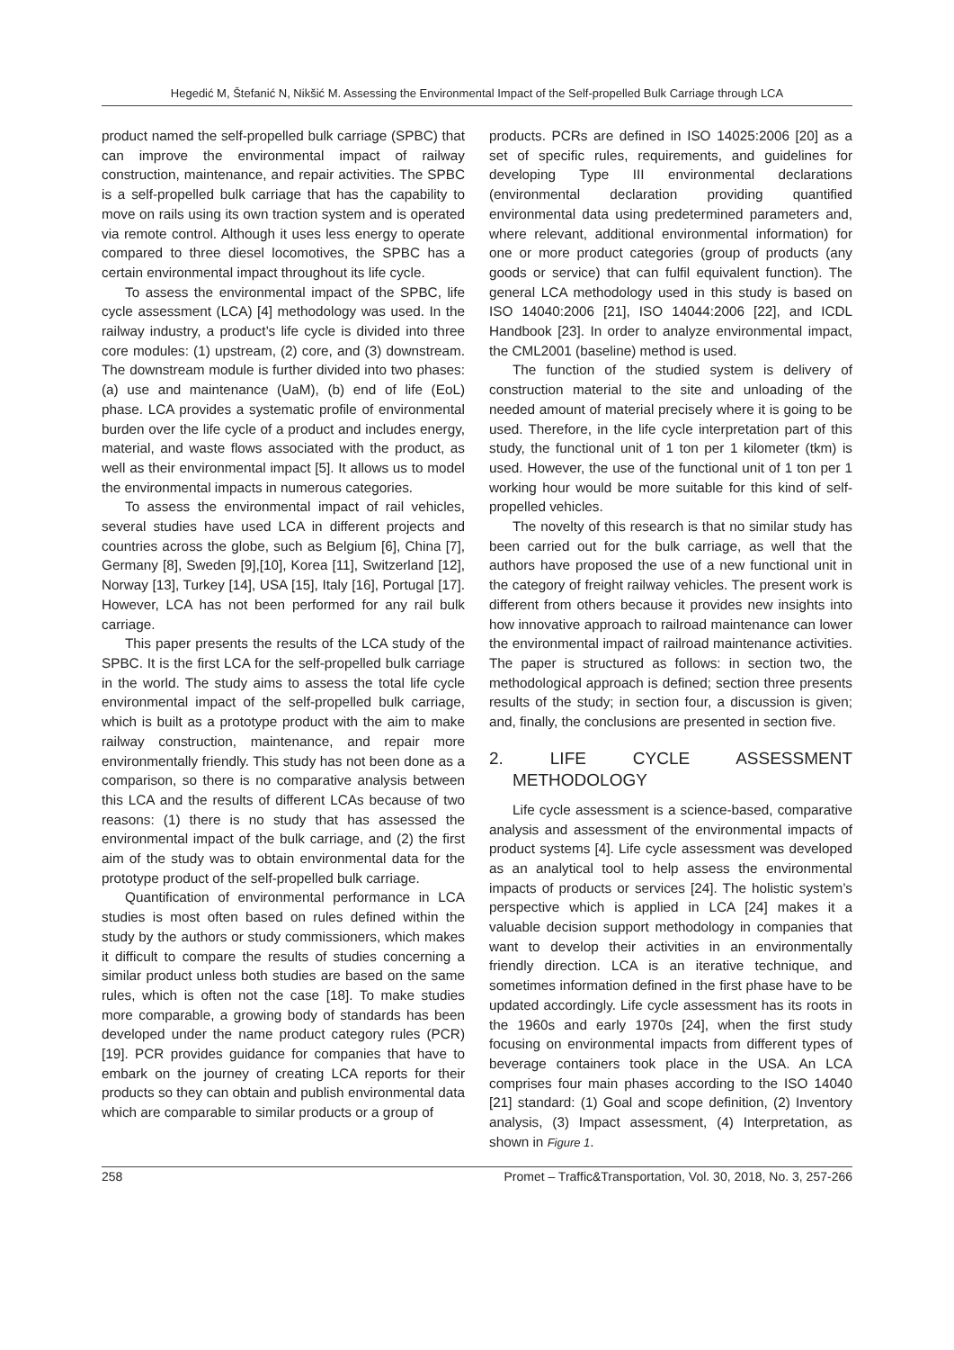Hegedić M, Štefanić N, Nikšić M. Assessing the Environmental Impact of the Self-propelled Bulk Carriage through LCA
product named the self-propelled bulk carriage (SPBC) that can improve the environmental impact of railway construction, maintenance, and repair activities. The SPBC is a self-propelled bulk carriage that has the capability to move on rails using its own traction system and is operated via remote control. Although it uses less energy to operate compared to three diesel locomotives, the SPBC has a certain environmental impact throughout its life cycle.
To assess the environmental impact of the SPBC, life cycle assessment (LCA) [4] methodology was used. In the railway industry, a product’s life cycle is divided into three core modules: (1) upstream, (2) core, and (3) downstream. The downstream module is further divided into two phases: (a) use and maintenance (UaM), (b) end of life (EoL) phase. LCA provides a systematic profile of environmental burden over the life cycle of a product and includes energy, material, and waste flows associated with the product, as well as their environmental impact [5]. It allows us to model the environmental impacts in numerous categories.
To assess the environmental impact of rail vehicles, several studies have used LCA in different projects and countries across the globe, such as Belgium [6], China [7], Germany [8], Sweden [9],[10], Korea [11], Switzerland [12], Norway [13], Turkey [14], USA [15], Italy [16], Portugal [17]. However, LCA has not been performed for any rail bulk carriage.
This paper presents the results of the LCA study of the SPBC. It is the first LCA for the self-propelled bulk carriage in the world. The study aims to assess the total life cycle environmental impact of the self-propelled bulk carriage, which is built as a prototype product with the aim to make railway construction, maintenance, and repair more environmentally friendly. This study has not been done as a comparison, so there is no comparative analysis between this LCA and the results of different LCAs because of two reasons: (1) there is no study that has assessed the environmental impact of the bulk carriage, and (2) the first aim of the study was to obtain environmental data for the prototype product of the self-propelled bulk carriage.
Quantification of environmental performance in LCA studies is most often based on rules defined within the study by the authors or study commissioners, which makes it difficult to compare the results of studies concerning a similar product unless both studies are based on the same rules, which is often not the case [18]. To make studies more comparable, a growing body of standards has been developed under the name product category rules (PCR) [19]. PCR provides guidance for companies that have to embark on the journey of creating LCA reports for their products so they can obtain and publish environmental data which are comparable to similar products or a group of
products. PCRs are defined in ISO 14025:2006 [20] as a set of specific rules, requirements, and guidelines for developing Type III environmental declarations (environmental declaration providing quantified environmental data using predetermined parameters and, where relevant, additional environmental information) for one or more product categories (group of products (any goods or service) that can fulfil equivalent function). The general LCA methodology used in this study is based on ISO 14040:2006 [21], ISO 14044:2006 [22], and ICDL Handbook [23]. In order to analyze environmental impact, the CML2001 (baseline) method is used.
The function of the studied system is delivery of construction material to the site and unloading of the needed amount of material precisely where it is going to be used. Therefore, in the life cycle interpretation part of this study, the functional unit of 1 ton per 1 kilometer (tkm) is used. However, the use of the functional unit of 1 ton per 1 working hour would be more suitable for this kind of self-propelled vehicles.
The novelty of this research is that no similar study has been carried out for the bulk carriage, as well that the authors have proposed the use of a new functional unit in the category of freight railway vehicles. The present work is different from others because it provides new insights into how innovative approach to railroad maintenance can lower the environmental impact of railroad maintenance activities. The paper is structured as follows: in section two, the methodological approach is defined; section three presents results of the study; in section four, a discussion is given; and, finally, the conclusions are presented in section five.
2. LIFE CYCLE ASSESSMENT METHODOLOGY
Life cycle assessment is a science-based, comparative analysis and assessment of the environmental impacts of product systems [4]. Life cycle assessment was developed as an analytical tool to help assess the environmental impacts of products or services [24]. The holistic system’s perspective which is applied in LCA [24] makes it a valuable decision support methodology in companies that want to develop their activities in an environmentally friendly direction. LCA is an iterative technique, and sometimes information defined in the first phase have to be updated accordingly. Life cycle assessment has its roots in the 1960s and early 1970s [24], when the first study focusing on environmental impacts from different types of beverage containers took place in the USA. An LCA comprises four main phases according to the ISO 14040 [21] standard: (1) Goal and scope definition, (2) Inventory analysis, (3) Impact assessment, (4) Interpretation, as shown in Figure 1.
258 Promet – Traffic&Transportation, Vol. 30, 2018, No. 3, 257-266